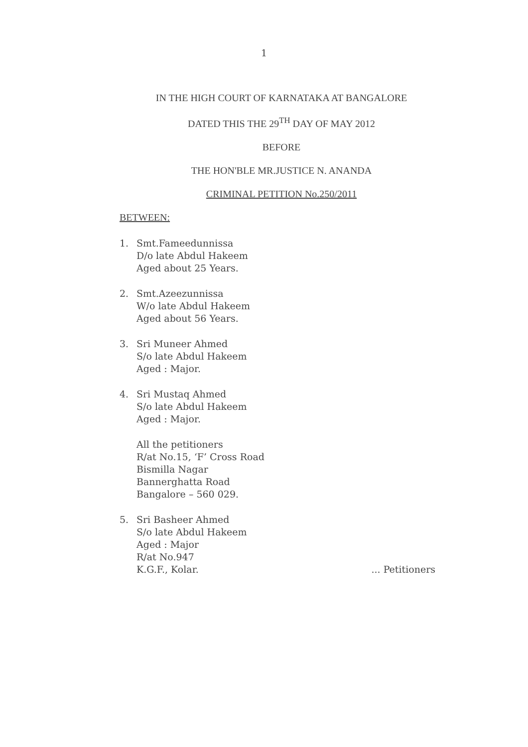1
IN THE HIGH COURT OF KARNATAKA AT BANGALORE
DATED THIS THE 29<sup>TH</sup> DAY OF MAY 2012
BEFORE
THE HON'BLE MR.JUSTICE N. ANANDA
CRIMINAL PETITION No.250/2011
BETWEEN:
1. Smt.Fameedunnissa
D/o late Abdul Hakeem
Aged about 25 Years.
2. Smt.Azeezunnissa
W/o late Abdul Hakeem
Aged about 56 Years.
3. Sri Muneer Ahmed
S/o late Abdul Hakeem
Aged : Major.
4. Sri Mustaq Ahmed
S/o late Abdul Hakeem
Aged : Major.
All the petitioners
R/at No.15, ‘F’ Cross Road
Bismilla Nagar
Bannerghatta Road
Bangalore – 560 029.
5. Sri Basheer Ahmed
S/o late Abdul Hakeem
Aged : Major
R/at No.947
K.G.F., Kolar.
... Petitioners